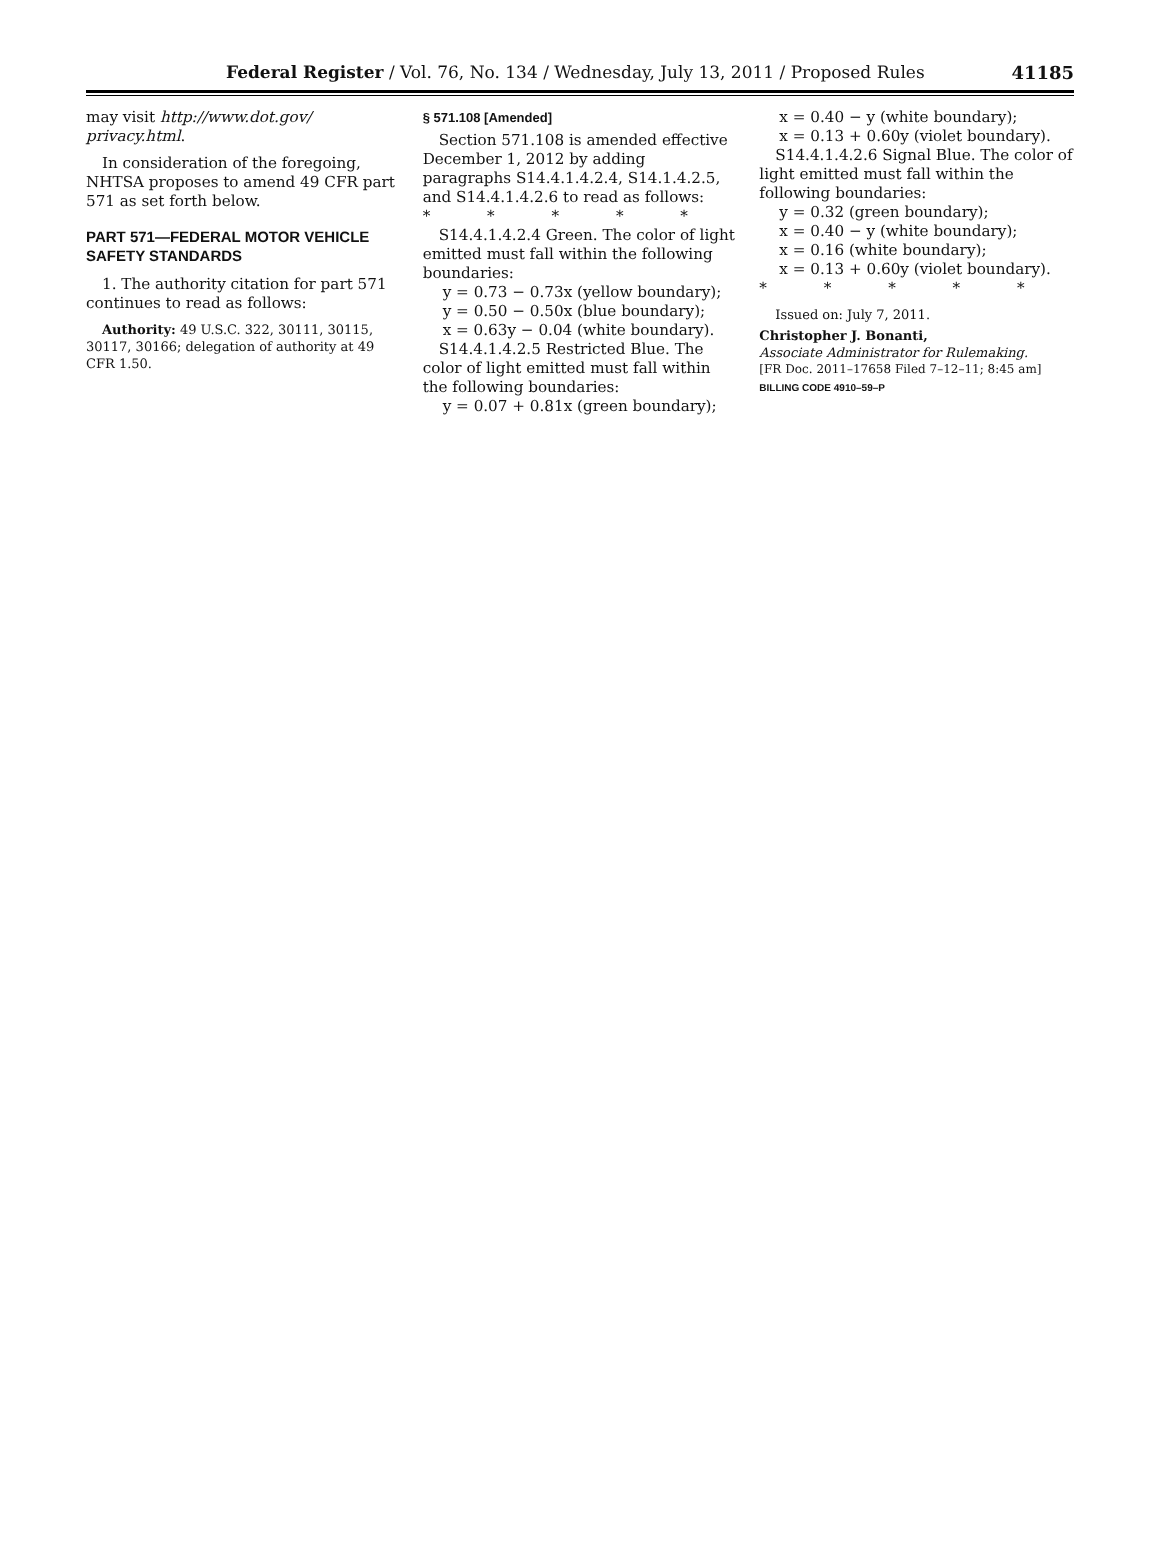Federal Register / Vol. 76, No. 134 / Wednesday, July 13, 2011 / Proposed Rules 41185
may visit http://www.dot.gov/ privacy.html.
In consideration of the foregoing, NHTSA proposes to amend 49 CFR part 571 as set forth below.
PART 571—FEDERAL MOTOR VEHICLE SAFETY STANDARDS
1. The authority citation for part 571 continues to read as follows:
Authority: 49 U.S.C. 322, 30111, 30115, 30117, 30166; delegation of authority at 49 CFR 1.50.
§ 571.108 [Amended]
Section 571.108 is amended effective December 1, 2012 by adding paragraphs S14.4.1.4.2.4, S14.1.4.2.5, and S14.4.1.4.2.6 to read as follows:
* * * * *
S14.4.1.4.2.4 Green. The color of light emitted must fall within the following boundaries:
y = 0.73 − 0.73x (yellow boundary);
y = 0.50 − 0.50x (blue boundary);
x = 0.63y − 0.04 (white boundary).
S14.4.1.4.2.5 Restricted Blue. The color of light emitted must fall within the following boundaries:
y = 0.07 + 0.81x (green boundary);
x = 0.40 − y (white boundary);
x = 0.13 + 0.60y (violet boundary).
S14.4.1.4.2.6 Signal Blue. The color of light emitted must fall within the following boundaries:
y = 0.32 (green boundary);
x = 0.40 − y (white boundary);
x = 0.16 (white boundary);
x = 0.13 + 0.60y (violet boundary).
* * * * *
Issued on: July 7, 2011.
Christopher J. Bonanti,
Associate Administrator for Rulemaking.
[FR Doc. 2011–17658 Filed 7–12–11; 8:45 am]
BILLING CODE 4910–59–P